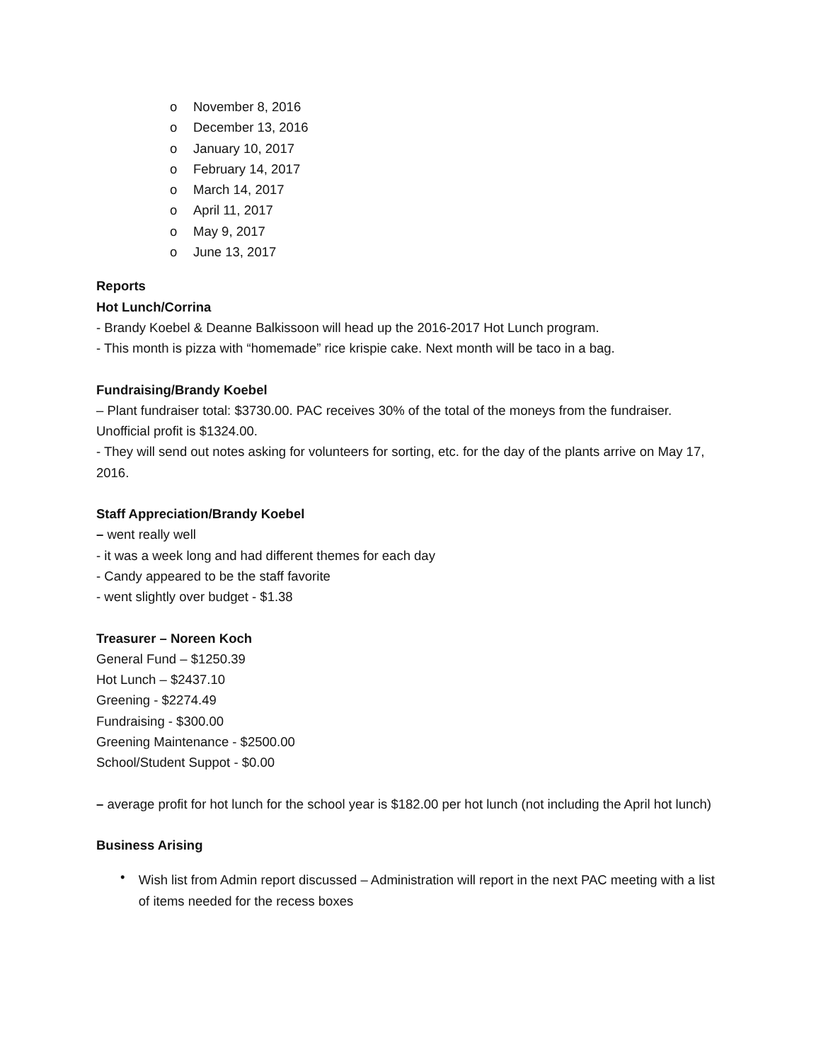o November 8, 2016
o December 13, 2016
o January 10, 2017
o February 14, 2017
o March 14, 2017
o April 11, 2017
o May 9, 2017
o June 13, 2017
Reports
Hot Lunch/Corrina
- Brandy Koebel & Deanne Balkissoon will head up the 2016-2017 Hot Lunch program.
- This month is pizza with “homemade” rice krispie cake. Next month will be taco in a bag.
Fundraising/Brandy Koebel
– Plant fundraiser total: $3730.00. PAC receives 30% of the total of the moneys from the fundraiser. Unofficial profit is $1324.00.
- They will send out notes asking for volunteers for sorting, etc. for the day of the plants arrive on May 17, 2016.
Staff Appreciation/Brandy Koebel
– went really well
- it was a week long and had different themes for each day
- Candy appeared to be the staff favorite
- went slightly over budget - $1.38
Treasurer – Noreen Koch
General Fund – $1250.39
Hot Lunch – $2437.10
Greening - $2274.49
Fundraising - $300.00
Greening Maintenance - $2500.00
School/Student Suppot - $0.00
– average profit for hot lunch for the school year is $182.00 per hot lunch (not including the April hot lunch)
Business Arising
•
Wish list from Admin report discussed – Administration will report in the next PAC meeting with a list of items needed for the recess boxes